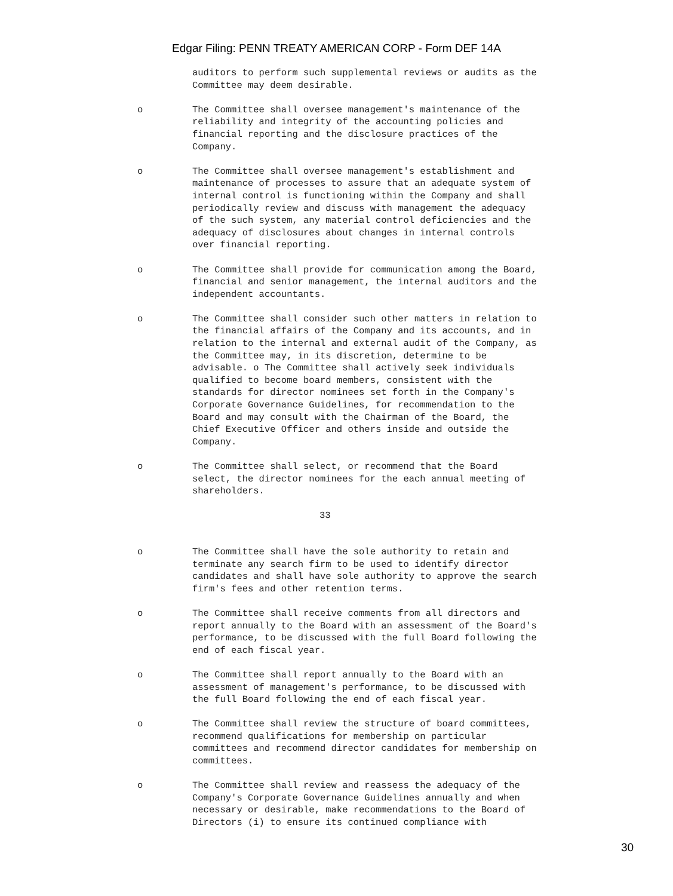Edgar Filing: PENN TREATY AMERICAN CORP - Form DEF 14A
auditors to perform such supplemental reviews or audits as the Committee may deem desirable.
o The Committee shall oversee management's maintenance of the reliability and integrity of the accounting policies and financial reporting and the disclosure practices of the Company.
o The Committee shall oversee management's establishment and maintenance of processes to assure that an adequate system of internal control is functioning within the Company and shall periodically review and discuss with management the adequacy of the such system, any material control deficiencies and the adequacy of disclosures about changes in internal controls over financial reporting.
o The Committee shall provide for communication among the Board, financial and senior management, the internal auditors and the independent accountants.
o The Committee shall consider such other matters in relation to the financial affairs of the Company and its accounts, and in relation to the internal and external audit of the Company, as the Committee may, in its discretion, determine to be advisable. o The Committee shall actively seek individuals qualified to become board members, consistent with the standards for director nominees set forth in the Company's Corporate Governance Guidelines, for recommendation to the Board and may consult with the Chairman of the Board, the Chief Executive Officer and others inside and outside the Company.
o The Committee shall select, or recommend that the Board select, the director nominees for the each annual meeting of shareholders.
33
o The Committee shall have the sole authority to retain and terminate any search firm to be used to identify director candidates and shall have sole authority to approve the search firm's fees and other retention terms.
o The Committee shall receive comments from all directors and report annually to the Board with an assessment of the Board's performance, to be discussed with the full Board following the end of each fiscal year.
o The Committee shall report annually to the Board with an assessment of management's performance, to be discussed with the full Board following the end of each fiscal year.
o The Committee shall review the structure of board committees, recommend qualifications for membership on particular committees and recommend director candidates for membership on committees.
o The Committee shall review and reassess the adequacy of the Company's Corporate Governance Guidelines annually and when necessary or desirable, make recommendations to the Board of Directors (i) to ensure its continued compliance with
30